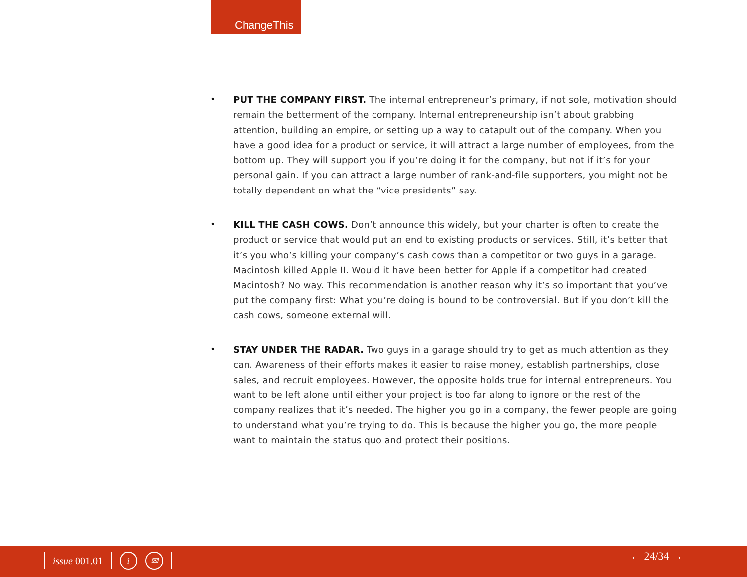ChangeThis
•
PUT THE COMPANY FIRST. The internal entrepreneur’s primary, if not sole, motivation should remain the betterment of the company. Internal entrepreneurship isn’t about grabbing attention, building an empire, or setting up a way to catapult out of the company. When you have a good idea for a product or service, it will attract a large number of employees, from the bottom up. They will support you if you’re doing it for the company, but not if it’s for your personal gain. If you can attract a large number of rank-and-file supporters, you might not be totally dependent on what the “vice presidents” say.
•
KILL THE CASH COWS. Don’t announce this widely, but your charter is often to create the product or service that would put an end to existing products or services. Still, it’s better that it’s you who’s killing your company’s cash cows than a competitor or two guys in a garage. Macintosh killed Apple II. Would it have been better for Apple if a competitor had created Macintosh? No way. This recommendation is another reason why it’s so important that you’ve put the company first: What you’re doing is bound to be controversial. But if you don’t kill the cash cows, someone external will.
•
STAY UNDER THE RADAR. Two guys in a garage should try to get as much attention as they can. Awareness of their efforts makes it easier to raise money, establish partnerships, close sales, and recruit employees. However, the opposite holds true for internal entrepreneurs. You want to be left alone until either your project is too far along to ignore or the rest of the company realizes that it’s needed. The higher you go in a company, the fewer people are going to understand what you’re trying to do. This is because the higher you go, the more people want to maintain the status quo and protect their positions.
issue 001.01 i ✉ ← 24/34 →